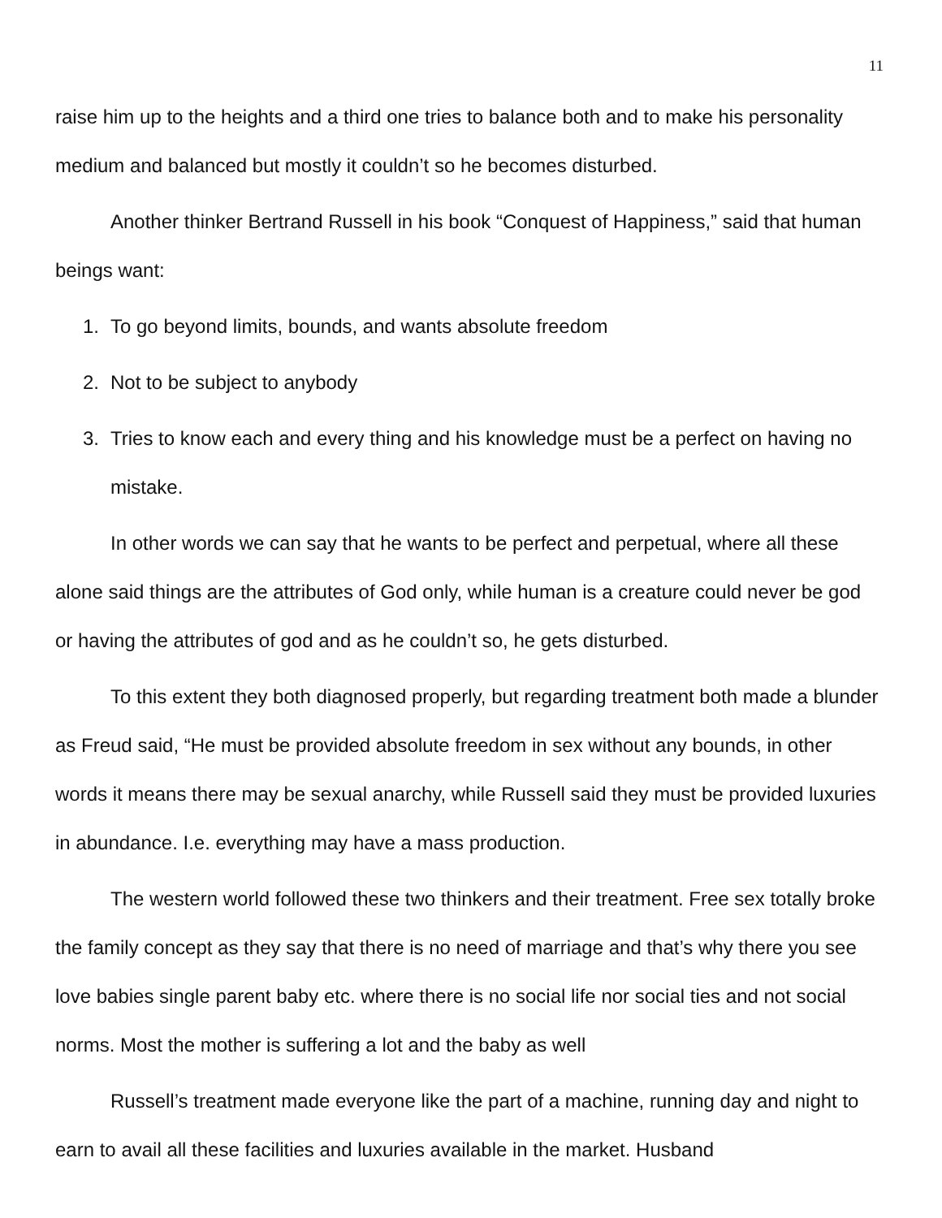11
raise him up to the heights and a third one tries to balance both and to make his personality medium and balanced but mostly it couldn’t so he becomes disturbed.
Another thinker Bertrand Russell in his book “Conquest of Happiness,” said that human beings want:
1. To go beyond limits, bounds, and wants absolute freedom
2. Not to be subject to anybody
3. Tries to know each and every thing and his knowledge must be a perfect on having no mistake.
In other words we can say that he wants to be perfect and perpetual, where all these alone said things are the attributes of God only, while human is a creature could never be god or having the attributes of god and as he couldn’t so, he gets disturbed.
To this extent they both diagnosed properly, but regarding treatment both made a blunder as Freud said, “He must be provided absolute freedom in sex without any bounds, in other words it means there may be sexual anarchy, while Russell said they must be provided luxuries in abundance. I.e. everything may have a mass production.
The western world followed these two thinkers and their treatment. Free sex totally broke the family concept as they say that there is no need of marriage and that’s why there you see love babies single parent baby etc. where there is no social life nor social ties and not social norms. Most the mother is suffering a lot and the baby as well
Russell’s treatment made everyone like the part of a machine, running day and night to earn to avail all these facilities and luxuries available in the market. Husband